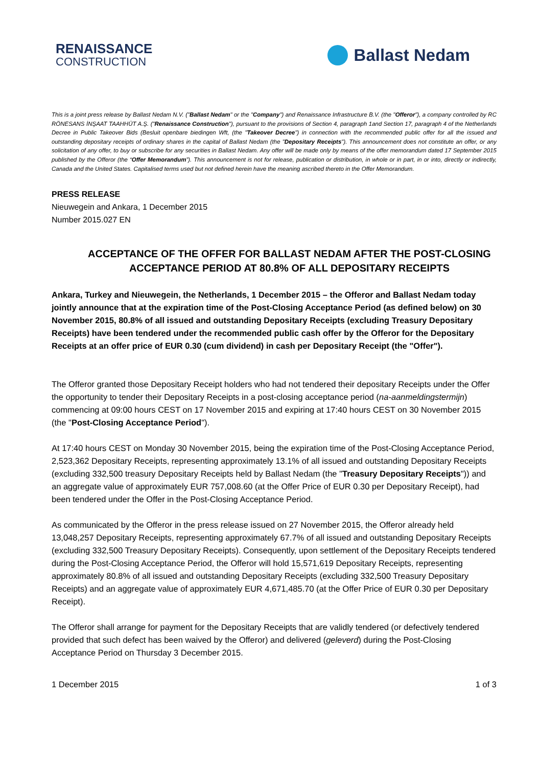RENAISSANCE
CONSTRUCTION
Ballast Nedam
This is a joint press release by Ballast Nedam N.V. ("Ballast Nedam" or the "Company") and Renaissance Infrastructure B.V. (the "Offeror"), a company controlled by RC RÖNESANS İNŞAAT TAAHHÜT A.Ş. ("Renaissance Construction"), pursuant to the provisions of Section 4, paragraph 1and Section 17, paragraph 4 of the Netherlands Decree in Public Takeover Bids (Besluit openbare biedingen Wft, (the "Takeover Decree") in connection with the recommended public offer for all the issued and outstanding depositary receipts of ordinary shares in the capital of Ballast Nedam (the "Depositary Receipts"). This announcement does not constitute an offer, or any solicitation of any offer, to buy or subscribe for any securities in Ballast Nedam. Any offer will be made only by means of the offer memorandum dated 17 September 2015 published by the Offeror (the “Offer Memorandum”). This announcement is not for release, publication or distribution, in whole or in part, in or into, directly or indirectly, Canada and the United States. Capitalised terms used but not defined herein have the meaning ascribed thereto in the Offer Memorandum.
PRESS RELEASE
Nieuwegein and Ankara, 1 December 2015
Number 2015.027 EN
ACCEPTANCE OF THE OFFER FOR BALLAST NEDAM AFTER THE POST-CLOSING ACCEPTANCE PERIOD AT 80.8% OF ALL DEPOSITARY RECEIPTS
Ankara, Turkey and Nieuwegein, the Netherlands, 1 December 2015 – the Offeror and Ballast Nedam today jointly announce that at the expiration time of the Post-Closing Acceptance Period (as defined below) on 30 November 2015, 80.8% of all issued and outstanding Depositary Receipts (excluding Treasury Depositary Receipts) have been tendered under the recommended public cash offer by the Offeror for the Depositary Receipts at an offer price of EUR 0.30 (cum dividend) in cash per Depositary Receipt (the "Offer").
The Offeror granted those Depositary Receipt holders who had not tendered their depositary Receipts under the Offer the opportunity to tender their Depositary Receipts in a post-closing acceptance period (na-aanmeldingstermijn) commencing at 09:00 hours CEST on 17 November 2015 and expiring at 17:40 hours CEST on 30 November 2015 (the "Post-Closing Acceptance Period").
At 17:40 hours CEST on Monday 30 November 2015, being the expiration time of the Post-Closing Acceptance Period, 2,523,362 Depositary Receipts, representing approximately 13.1% of all issued and outstanding Depositary Receipts (excluding 332,500 treasury Depositary Receipts held by Ballast Nedam (the "Treasury Depositary Receipts")) and an aggregate value of approximately EUR 757,008.60 (at the Offer Price of EUR 0.30 per Depositary Receipt), had been tendered under the Offer in the Post-Closing Acceptance Period.
As communicated by the Offeror in the press release issued on 27 November 2015, the Offeror already held 13,048,257 Depositary Receipts, representing approximately 67.7% of all issued and outstanding Depositary Receipts (excluding 332,500 Treasury Depositary Receipts). Consequently, upon settlement of the Depositary Receipts tendered during the Post-Closing Acceptance Period, the Offeror will hold 15,571,619 Depositary Receipts, representing approximately 80.8% of all issued and outstanding Depositary Receipts (excluding 332,500 Treasury Depositary Receipts) and an aggregate value of approximately EUR 4,671,485.70 (at the Offer Price of EUR 0.30 per Depositary Receipt).
The Offeror shall arrange for payment for the Depositary Receipts that are validly tendered (or defectively tendered provided that such defect has been waived by the Offeror) and delivered (geleverd) during the Post-Closing Acceptance Period on Thursday 3 December 2015.
1 December 2015 1 of 3